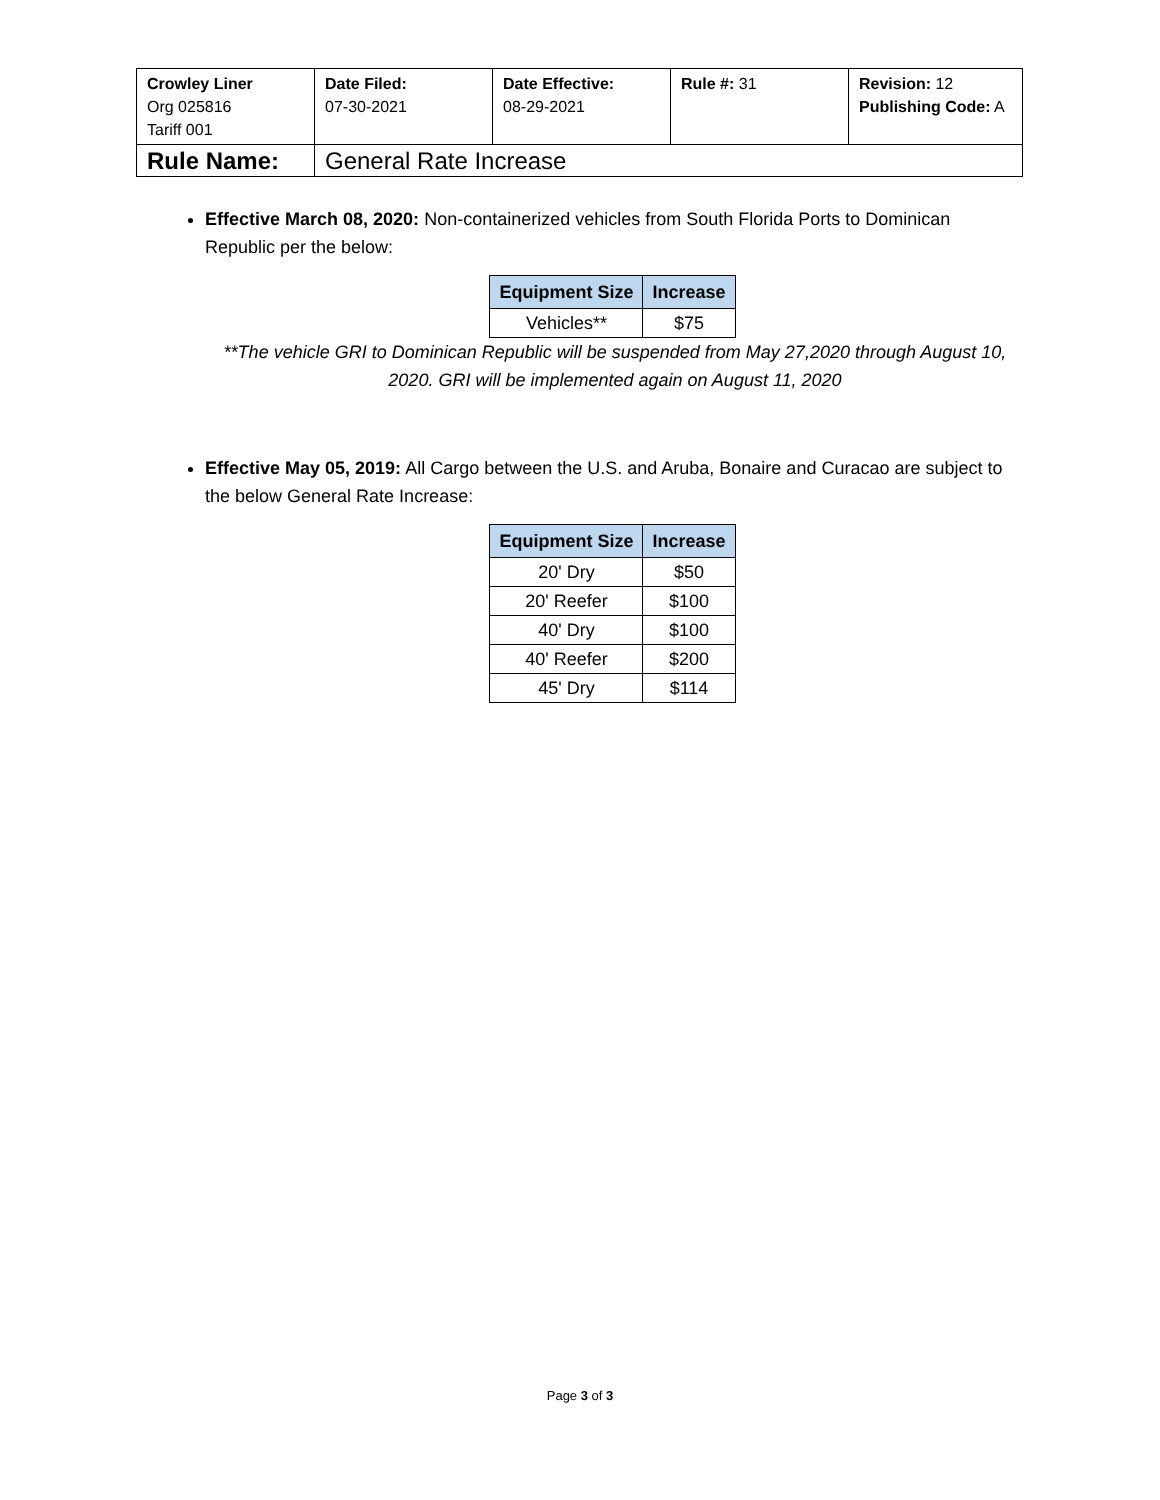| Crowley Liner Org 025816 Tariff 001 | Date Filed: 07-30-2021 | Date Effective: 08-29-2021 | Rule #: 31 | Revision: 12 Publishing Code: A |
| Rule Name: | General Rate Increase | | | |
Effective March 08, 2020: Non-containerized vehicles from South Florida Ports to Dominican Republic per the below:
| Equipment Size | Increase |
| --- | --- |
| Vehicles** | $75 |
**The vehicle GRI to Dominican Republic will be suspended from May 27,2020 through August 10, 2020. GRI will be implemented again on August 11, 2020
Effective May 05, 2019: All Cargo between the U.S. and Aruba, Bonaire and Curacao are subject to the below General Rate Increase:
| Equipment Size | Increase |
| --- | --- |
| 20' Dry | $50 |
| 20' Reefer | $100 |
| 40' Dry | $100 |
| 40' Reefer | $200 |
| 45' Dry | $114 |
Page 3 of 3